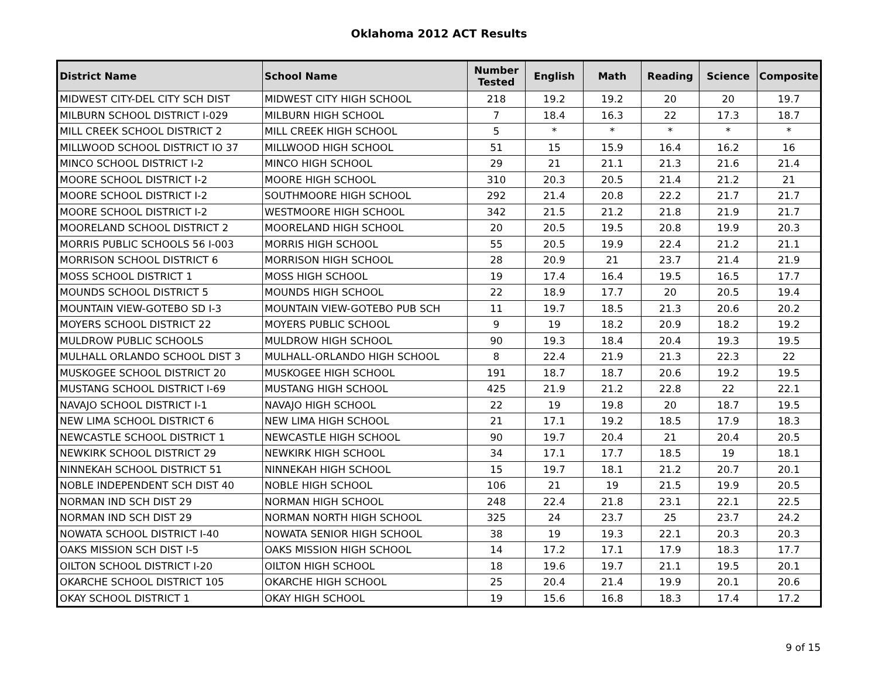Oklahoma 2012 ACT Results
| District Name | School Name | Number Tested | English | Math | Reading | Science | Composite |
| --- | --- | --- | --- | --- | --- | --- | --- |
| MIDWEST CITY-DEL CITY SCH DIST | MIDWEST CITY HIGH SCHOOL | 218 | 19.2 | 19.2 | 20 | 20 | 19.7 |
| MILBURN SCHOOL DISTRICT I-029 | MILBURN HIGH SCHOOL | 7 | 18.4 | 16.3 | 22 | 17.3 | 18.7 |
| MILL CREEK SCHOOL DISTRICT 2 | MILL CREEK HIGH SCHOOL | 5 | * | * | * | * | * |
| MILLWOOD SCHOOL DISTRICT IO 37 | MILLWOOD HIGH SCHOOL | 51 | 15 | 15.9 | 16.4 | 16.2 | 16 |
| MINCO SCHOOL DISTRICT I-2 | MINCO HIGH SCHOOL | 29 | 21 | 21.1 | 21.3 | 21.6 | 21.4 |
| MOORE SCHOOL DISTRICT I-2 | MOORE HIGH SCHOOL | 310 | 20.3 | 20.5 | 21.4 | 21.2 | 21 |
| MOORE SCHOOL DISTRICT I-2 | SOUTHMOORE HIGH SCHOOL | 292 | 21.4 | 20.8 | 22.2 | 21.7 | 21.7 |
| MOORE SCHOOL DISTRICT I-2 | WESTMOORE HIGH SCHOOL | 342 | 21.5 | 21.2 | 21.8 | 21.9 | 21.7 |
| MOORELAND SCHOOL DISTRICT 2 | MOORELAND HIGH SCHOOL | 20 | 20.5 | 19.5 | 20.8 | 19.9 | 20.3 |
| MORRIS PUBLIC SCHOOLS 56 I-003 | MORRIS HIGH SCHOOL | 55 | 20.5 | 19.9 | 22.4 | 21.2 | 21.1 |
| MORRISON SCHOOL DISTRICT 6 | MORRISON HIGH SCHOOL | 28 | 20.9 | 21 | 23.7 | 21.4 | 21.9 |
| MOSS SCHOOL DISTRICT 1 | MOSS HIGH SCHOOL | 19 | 17.4 | 16.4 | 19.5 | 16.5 | 17.7 |
| MOUNDS SCHOOL DISTRICT 5 | MOUNDS HIGH SCHOOL | 22 | 18.9 | 17.7 | 20 | 20.5 | 19.4 |
| MOUNTAIN VIEW-GOTEBO SD I-3 | MOUNTAIN VIEW-GOTEBO PUB SCH | 11 | 19.7 | 18.5 | 21.3 | 20.6 | 20.2 |
| MOYERS SCHOOL DISTRICT 22 | MOYERS PUBLIC SCHOOL | 9 | 19 | 18.2 | 20.9 | 18.2 | 19.2 |
| MULDROW PUBLIC SCHOOLS | MULDROW HIGH SCHOOL | 90 | 19.3 | 18.4 | 20.4 | 19.3 | 19.5 |
| MULHALL ORLANDO SCHOOL DIST 3 | MULHALL-ORLANDO HIGH SCHOOL | 8 | 22.4 | 21.9 | 21.3 | 22.3 | 22 |
| MUSKOGEE SCHOOL DISTRICT 20 | MUSKOGEE HIGH SCHOOL | 191 | 18.7 | 18.7 | 20.6 | 19.2 | 19.5 |
| MUSTANG SCHOOL DISTRICT I-69 | MUSTANG HIGH SCHOOL | 425 | 21.9 | 21.2 | 22.8 | 22 | 22.1 |
| NAVAJO SCHOOL DISTRICT I-1 | NAVAJO HIGH SCHOOL | 22 | 19 | 19.8 | 20 | 18.7 | 19.5 |
| NEW LIMA SCHOOL DISTRICT 6 | NEW LIMA HIGH SCHOOL | 21 | 17.1 | 19.2 | 18.5 | 17.9 | 18.3 |
| NEWCASTLE SCHOOL DISTRICT 1 | NEWCASTLE HIGH SCHOOL | 90 | 19.7 | 20.4 | 21 | 20.4 | 20.5 |
| NEWKIRK SCHOOL DISTRICT 29 | NEWKIRK HIGH SCHOOL | 34 | 17.1 | 17.7 | 18.5 | 19 | 18.1 |
| NINNEKAH SCHOOL DISTRICT 51 | NINNEKAH HIGH SCHOOL | 15 | 19.7 | 18.1 | 21.2 | 20.7 | 20.1 |
| NOBLE INDEPENDENT SCH DIST 40 | NOBLE HIGH SCHOOL | 106 | 21 | 19 | 21.5 | 19.9 | 20.5 |
| NORMAN IND SCH DIST 29 | NORMAN HIGH SCHOOL | 248 | 22.4 | 21.8 | 23.1 | 22.1 | 22.5 |
| NORMAN IND SCH DIST 29 | NORMAN NORTH HIGH SCHOOL | 325 | 24 | 23.7 | 25 | 23.7 | 24.2 |
| NOWATA SCHOOL DISTRICT I-40 | NOWATA SENIOR HIGH SCHOOL | 38 | 19 | 19.3 | 22.1 | 20.3 | 20.3 |
| OAKS MISSION SCH DIST I-5 | OAKS MISSION HIGH SCHOOL | 14 | 17.2 | 17.1 | 17.9 | 18.3 | 17.7 |
| OILTON SCHOOL DISTRICT I-20 | OILTON HIGH SCHOOL | 18 | 19.6 | 19.7 | 21.1 | 19.5 | 20.1 |
| OKARCHE SCHOOL DISTRICT 105 | OKARCHE HIGH SCHOOL | 25 | 20.4 | 21.4 | 19.9 | 20.1 | 20.6 |
| OKAY SCHOOL DISTRICT 1 | OKAY HIGH SCHOOL | 19 | 15.6 | 16.8 | 18.3 | 17.4 | 17.2 |
9 of 15